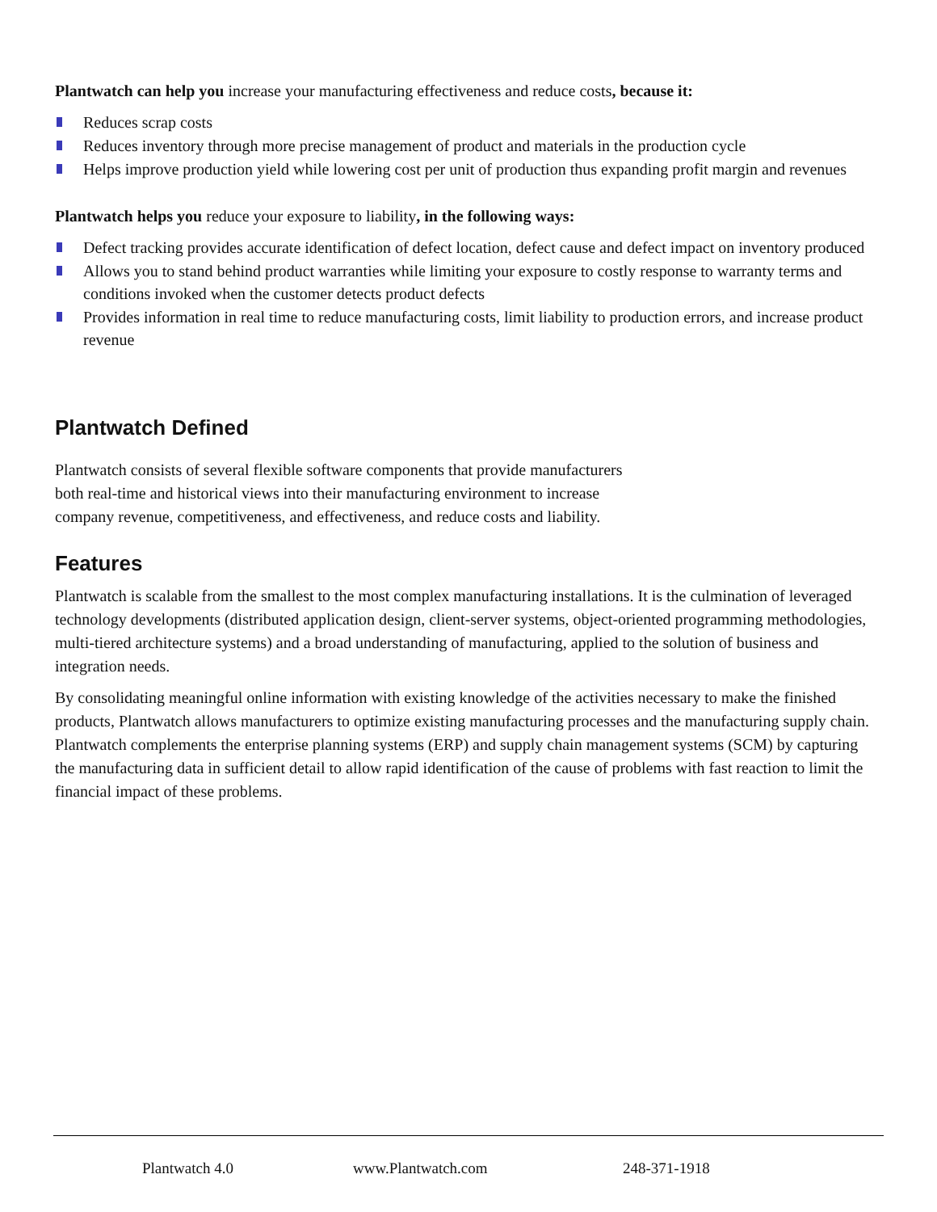Plantwatch can help you increase your manufacturing effectiveness and reduce costs, because it:
Reduces scrap costs
Reduces inventory through more precise management of product and materials in the production cycle
Helps improve production yield while lowering cost per unit of production thus expanding profit margin and revenues
Plantwatch helps you reduce your exposure to liability, in the following ways:
Defect tracking provides accurate identification of defect location, defect cause and defect impact on inventory produced
Allows you to stand behind product warranties while limiting your exposure to costly response to warranty terms and conditions invoked when the customer detects product defects
Provides information in real time to reduce manufacturing costs, limit liability to production errors, and increase product revenue
Plantwatch Defined
Plantwatch consists of several flexible software components that provide manufacturers both real-time and historical views into their manufacturing environment to increase company revenue, competitiveness, and effectiveness, and reduce costs and liability.
Features
Plantwatch is scalable from the smallest to the most complex manufacturing installations. It is the culmination of leveraged technology developments (distributed application design, client-server systems, object-oriented programming methodologies, multi-tiered architecture systems) and a broad understanding of manufacturing, applied to the solution of business and integration needs.
By consolidating meaningful online information with existing knowledge of the activities necessary to make the finished products, Plantwatch allows manufacturers to optimize existing manufacturing processes and the manufacturing supply chain. Plantwatch complements the enterprise planning systems (ERP) and supply chain management systems (SCM) by capturing the manufacturing data in sufficient detail to allow rapid identification of the cause of problems with fast reaction to limit the financial impact of these problems.
Plantwatch 4.0 www.Plantwatch.com 248-371-1918